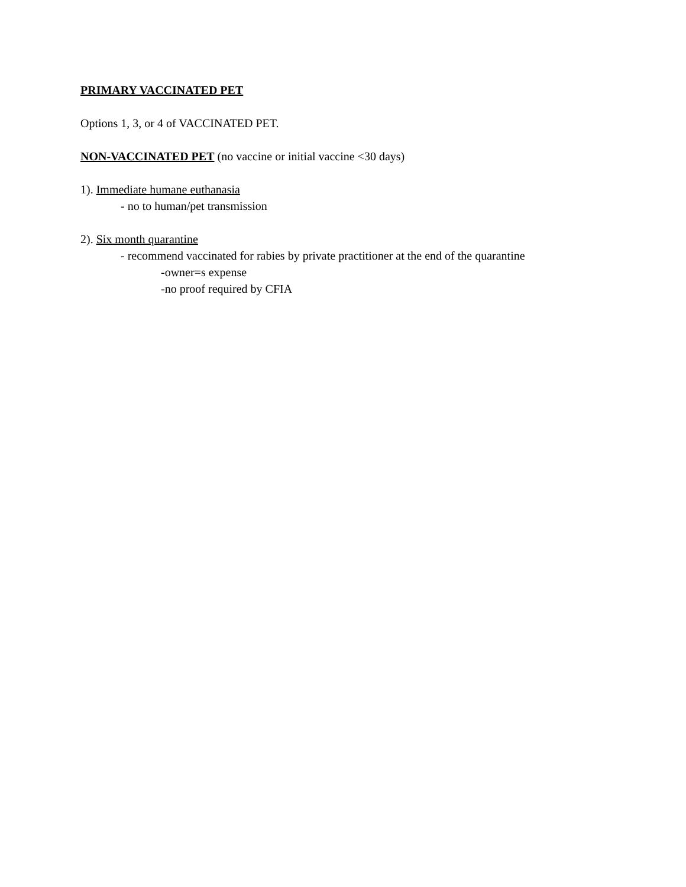PRIMARY VACCINATED PET
Options 1, 3, or 4 of VACCINATED PET.
NON-VACCINATED PET (no vaccine or initial vaccine <30 days)
1). Immediate humane euthanasia
- no to human/pet transmission
2). Six month quarantine
- recommend vaccinated for rabies by private practitioner at the end of the quarantine
-owner=s expense
-no proof required by CFIA